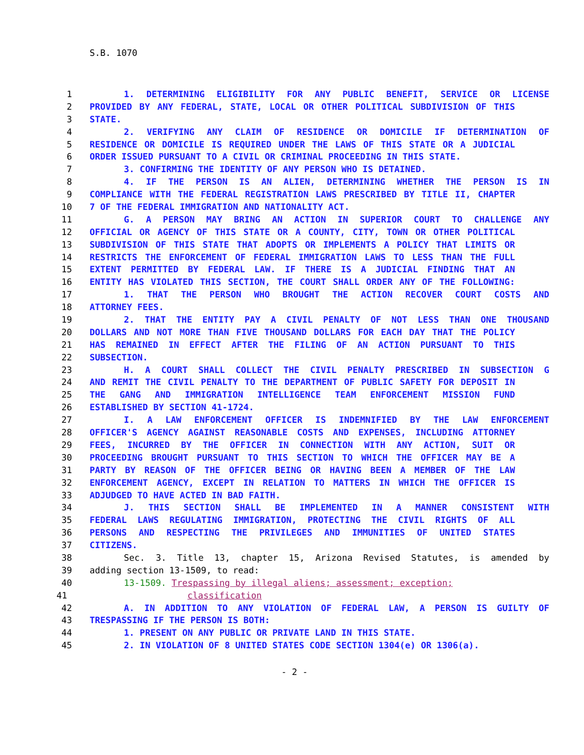S.B. 1070
1 1. DETERMINING ELIGIBILITY FOR ANY PUBLIC BENEFIT, SERVICE OR LICENSE
2 PROVIDED BY ANY FEDERAL, STATE, LOCAL OR OTHER POLITICAL SUBDIVISION OF THIS
3 STATE.
4 2. VERIFYING ANY CLAIM OF RESIDENCE OR DOMICILE IF DETERMINATION OF
5 RESIDENCE OR DOMICILE IS REQUIRED UNDER THE LAWS OF THIS STATE OR A JUDICIAL
6 ORDER ISSUED PURSUANT TO A CIVIL OR CRIMINAL PROCEEDING IN THIS STATE.
7 3. CONFIRMING THE IDENTITY OF ANY PERSON WHO IS DETAINED.
8 4. IF THE PERSON IS AN ALIEN, DETERMINING WHETHER THE PERSON IS IN
9 COMPLIANCE WITH THE FEDERAL REGISTRATION LAWS PRESCRIBED BY TITLE II, CHAPTER
10 7 OF THE FEDERAL IMMIGRATION AND NATIONALITY ACT.
11 G. A PERSON MAY BRING AN ACTION IN SUPERIOR COURT TO CHALLENGE ANY
12 OFFICIAL OR AGENCY OF THIS STATE OR A COUNTY, CITY, TOWN OR OTHER POLITICAL
13 SUBDIVISION OF THIS STATE THAT ADOPTS OR IMPLEMENTS A POLICY THAT LIMITS OR
14 RESTRICTS THE ENFORCEMENT OF FEDERAL IMMIGRATION LAWS TO LESS THAN THE FULL
15 EXTENT PERMITTED BY FEDERAL LAW. IF THERE IS A JUDICIAL FINDING THAT AN
16 ENTITY HAS VIOLATED THIS SECTION, THE COURT SHALL ORDER ANY OF THE FOLLOWING:
17 1. THAT THE PERSON WHO BROUGHT THE ACTION RECOVER COURT COSTS AND
18 ATTORNEY FEES.
19 2. THAT THE ENTITY PAY A CIVIL PENALTY OF NOT LESS THAN ONE THOUSAND
20 DOLLARS AND NOT MORE THAN FIVE THOUSAND DOLLARS FOR EACH DAY THAT THE POLICY
21 HAS REMAINED IN EFFECT AFTER THE FILING OF AN ACTION PURSUANT TO THIS
22 SUBSECTION.
23 H. A COURT SHALL COLLECT THE CIVIL PENALTY PRESCRIBED IN SUBSECTION G
24 AND REMIT THE CIVIL PENALTY TO THE DEPARTMENT OF PUBLIC SAFETY FOR DEPOSIT IN
25 THE GANG AND IMMIGRATION INTELLIGENCE TEAM ENFORCEMENT MISSION FUND
26 ESTABLISHED BY SECTION 41-1724.
27 I. A LAW ENFORCEMENT OFFICER IS INDEMNIFIED BY THE LAW ENFORCEMENT
28 OFFICER'S AGENCY AGAINST REASONABLE COSTS AND EXPENSES, INCLUDING ATTORNEY
29 FEES, INCURRED BY THE OFFICER IN CONNECTION WITH ANY ACTION, SUIT OR
30 PROCEEDING BROUGHT PURSUANT TO THIS SECTION TO WHICH THE OFFICER MAY BE A
31 PARTY BY REASON OF THE OFFICER BEING OR HAVING BEEN A MEMBER OF THE LAW
32 ENFORCEMENT AGENCY, EXCEPT IN RELATION TO MATTERS IN WHICH THE OFFICER IS
33 ADJUDGED TO HAVE ACTED IN BAD FAITH.
34 J. THIS SECTION SHALL BE IMPLEMENTED IN A MANNER CONSISTENT WITH
35 FEDERAL LAWS REGULATING IMMIGRATION, PROTECTING THE CIVIL RIGHTS OF ALL
36 PERSONS AND RESPECTING THE PRIVILEGES AND IMMUNITIES OF UNITED STATES
37 CITIZENS.
38 Sec. 3. Title 13, chapter 15, Arizona Revised Statutes, is amended by
39 adding section 13-1509, to read:
40 13-1509. Trespassing by illegal aliens; assessment; exception;
41 classification
42 A. IN ADDITION TO ANY VIOLATION OF FEDERAL LAW, A PERSON IS GUILTY OF
43 TRESPASSING IF THE PERSON IS BOTH:
44 1. PRESENT ON ANY PUBLIC OR PRIVATE LAND IN THIS STATE.
45 2. IN VIOLATION OF 8 UNITED STATES CODE SECTION 1304(e) OR 1306(a).
- 2 -